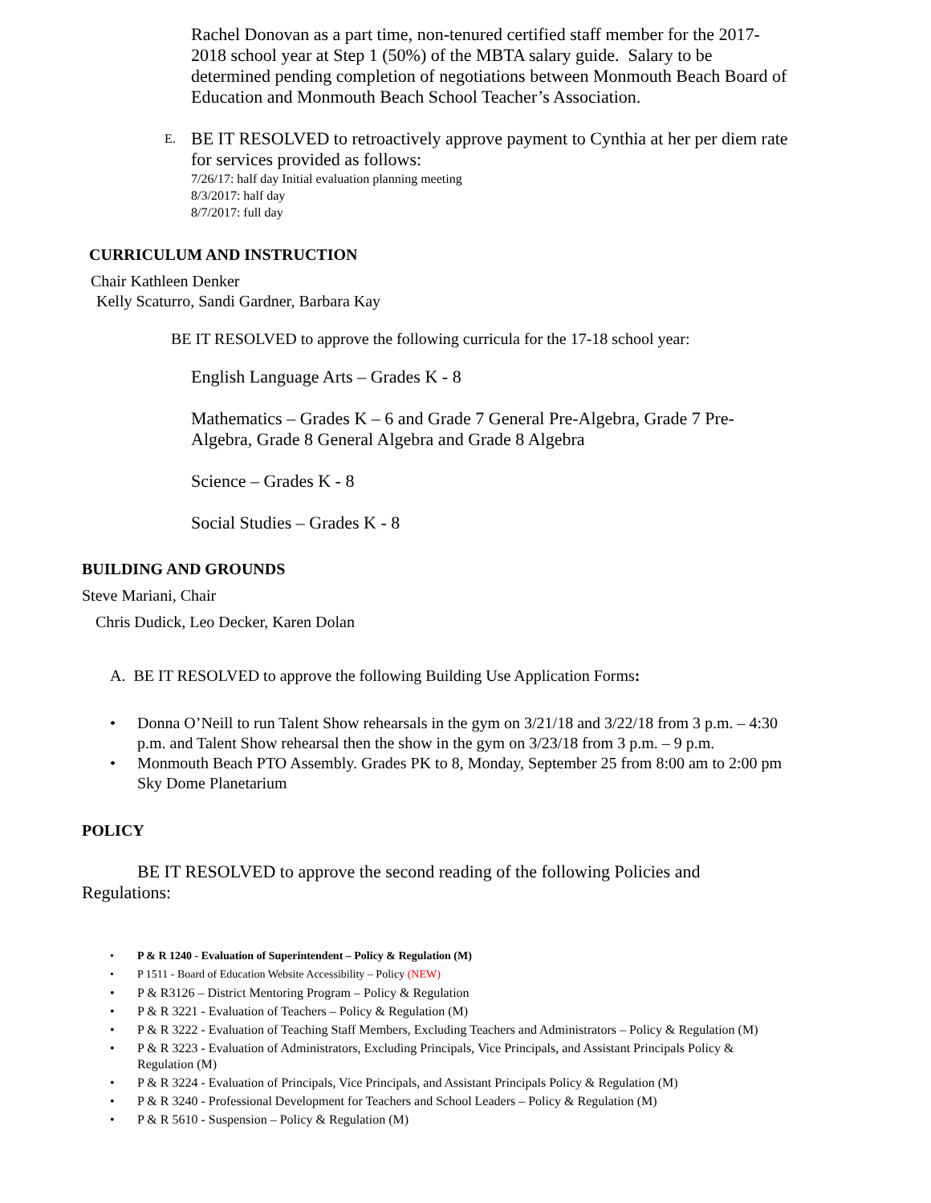Rachel Donovan as a part time, non-tenured certified staff member for the 2017-2018 school year at Step 1 (50%) of the MBTA salary guide. Salary to be determined pending completion of negotiations between Monmouth Beach Board of Education and Monmouth Beach School Teacher’s Association.
E.
BE IT RESOLVED to retroactively approve payment to Cynthia at her per diem rate for services provided as follows:
7/26/17: half day Initial evaluation planning meeting
8/3/2017: half day
8/7/2017: full day
CURRICULUM AND INSTRUCTION
Chair Kathleen Denker
Kelly Scaturro, Sandi Gardner, Barbara Kay
BE IT RESOLVED to approve the following curricula for the 17-18 school year:
English Language Arts – Grades K - 8
Mathematics – Grades K – 6 and Grade 7 General Pre-Algebra, Grade 7 Pre-Algebra, Grade 8 General Algebra and Grade 8 Algebra
Science – Grades K - 8
Social Studies – Grades K - 8
BUILDING AND GROUNDS
Steve Mariani, Chair
Chris Dudick, Leo Decker, Karen Dolan
A. BE IT RESOLVED to approve the following Building Use Application Forms:
• Donna O’Neill to run Talent Show rehearsals in the gym on 3/21/18 and 3/22/18 from 3 p.m. – 4:30 p.m. and Talent Show rehearsal then the show in the gym on 3/23/18 from 3 p.m. – 9 p.m.
• Monmouth Beach PTO Assembly. Grades PK to 8, Monday, September 25 from 8:00 am to 2:00 pm Sky Dome Planetarium
POLICY
BE IT RESOLVED to approve the second reading of the following Policies and Regulations:
• P & R 1240 - Evaluation of Superintendent – Policy & Regulation (M)
• P 1511 - Board of Education Website Accessibility – Policy (NEW)
• P & R3126 – District Mentoring Program – Policy & Regulation
• P & R 3221 - Evaluation of Teachers – Policy & Regulation (M)
• P & R 3222 - Evaluation of Teaching Staff Members, Excluding Teachers and Administrators – Policy & Regulation (M)
• P & R 3223 - Evaluation of Administrators, Excluding Principals, Vice Principals, and Assistant Principals Policy & Regulation (M)
• P & R 3224 - Evaluation of Principals, Vice Principals, and Assistant Principals Policy & Regulation (M)
• P & R 3240 - Professional Development for Teachers and School Leaders – Policy & Regulation (M)
• P & R 5610 - Suspension – Policy & Regulation (M)